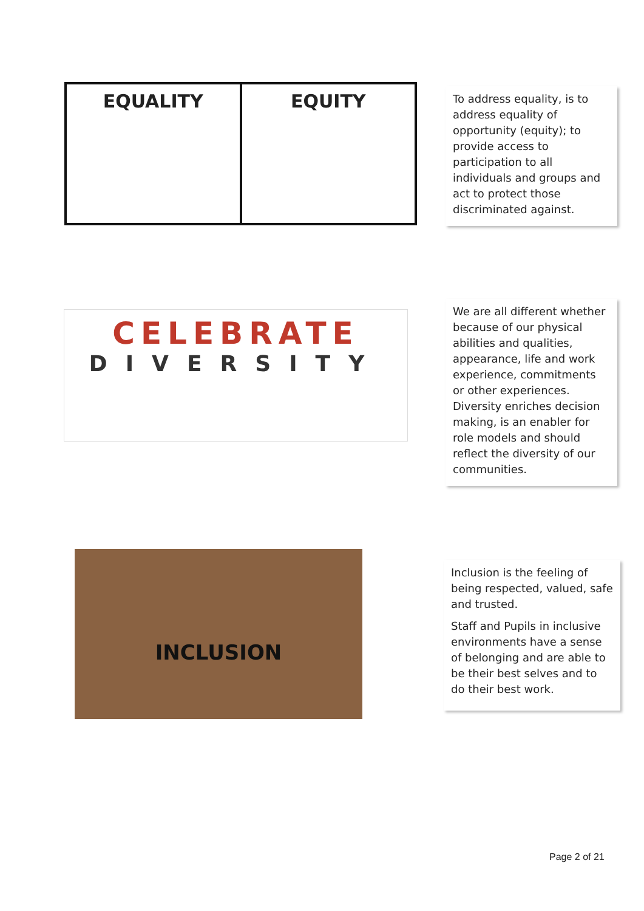EQUALITY EQUITY
To address equality, is to address equality of opportunity (equity); to provide access to participation to all individuals and groups and act to protect those discriminated against.
CELEBRATE
DIVERSITY
We are all different whether because of our physical abilities and qualities, appearance, life and work experience, commitments or other experiences. Diversity enriches decision making, is an enabler for role models and should reflect the diversity of our communities.
INCLUSION
Inclusion is the feeling of being respected, valued, safe and trusted.
Staff and Pupils in inclusive environments have a sense of belonging and are able to be their best selves and to do their best work.
Page 2 of 21